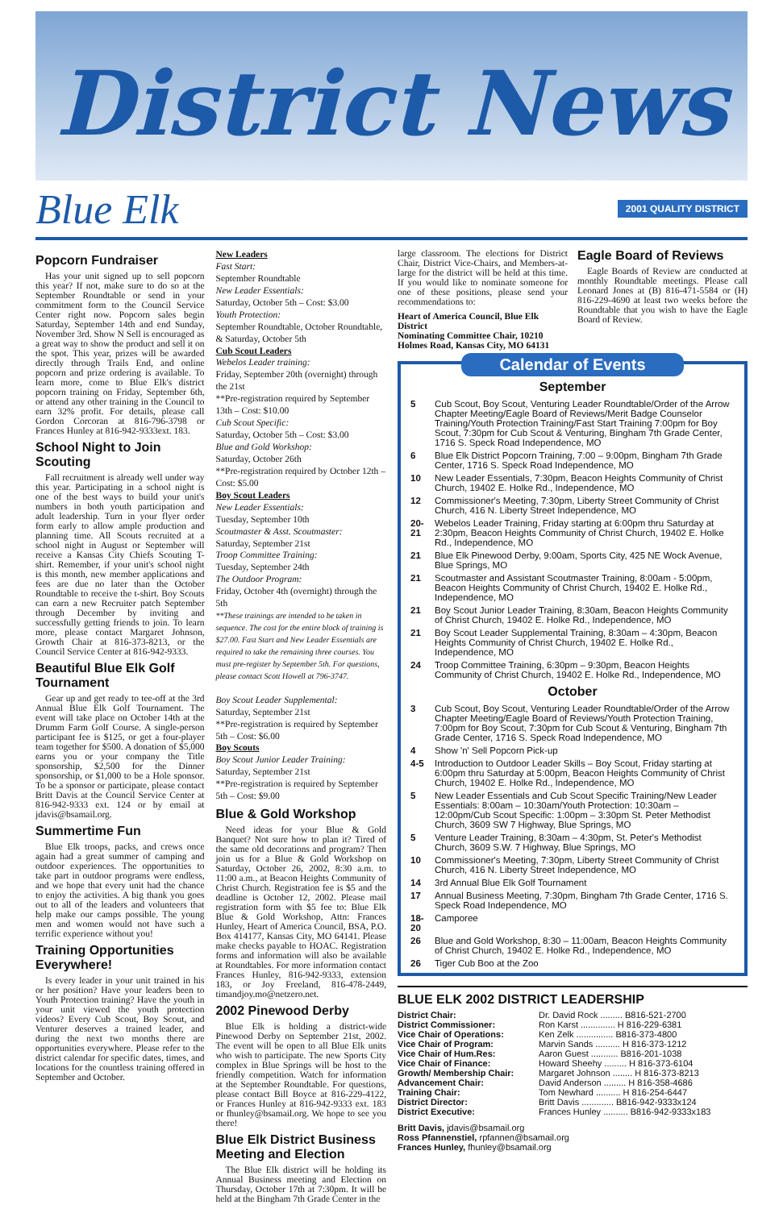District News
Blue Elk 2001 QUALITY DISTRICT
Popcorn Fundraiser
Has your unit signed up to sell popcorn this year? If not, make sure to do so at the September Roundtable or send in your commitment form to the Council Service Center right now. Popcorn sales begin Saturday, September 14th and end Sunday, November 3rd. Show N Sell is encouraged as a great way to show the product and sell it on the spot. This year, prizes will be awarded directly through Trails End, and online popcorn and prize ordering is available. To learn more, come to Blue Elk's district popcorn training on Friday, September 6th, or attend any other training in the Council to earn 32% profit. For details, please call Gordon Corcoran at 816-796-3798 or Frances Hunley at 816-942-9333ext. 183.
School Night to Join Scouting
Fall recruitment is already well under way this year. Participating in a school night is one of the best ways to build your unit's numbers in both youth participation and adult leadership. Turn in your flyer order form early to allow ample production and planning time. All Scouts recruited at a school night in August or September will receive a Kansas City Chiefs Scouting T-shirt. Remember, if your unit's school night is this month, new member applications and fees are due no later than the October Roundtable to receive the t-shirt. Boy Scouts can earn a new Recruiter patch September through December by inviting and successfully getting friends to join. To learn more, please contact Margaret Johnson, Growth Chair at 816-373-8213, or the Council Service Center at 816-942-9333.
Beautiful Blue Elk Golf Tournament
Gear up and get ready to tee-off at the 3rd Annual Blue Elk Golf Tournament. The event will take place on October 14th at the Drumm Farm Golf Course. A single-person participant fee is $125, or get a four-player team together for $500. A donation of $5,000 earns you or your company the Title sponsorship, $2,500 for the Dinner sponsorship, or $1,000 to be a Hole sponsor. To be a sponsor or participate, please contact Britt Davis at the Council Service Center at 816-942-9333 ext. 124 or by email at jdavis@bsamail.org.
Summertime Fun
Blue Elk troops, packs, and crews once again had a great summer of camping and outdoor experiences. The opportunities to take part in outdoor programs were endless, and we hope that every unit had the chance to enjoy the activities. A big thank you goes out to all of the leaders and volunteers that help make our camps possible. The young men and women would not have such a terrific experience without you!
Training Opportunities Everywhere!
Is every leader in your unit trained in his or her position? Have your leaders been to Youth Protection training? Have the youth in your unit viewed the youth protection videos? Every Cub Scout, Boy Scout, and Venturer deserves a trained leader, and during the next two months there are opportunities everywhere. Please refer to the district calendar for specific dates, times, and locations for the countless training offered in September and October.
New Leaders
Fast Start:
September Roundtable
New Leader Essentials:
Saturday, October 5th – Cost: $3.00
Youth Protection:
September Roundtable, October Roundtable, & Saturday, October 5th
Cub Scout Leaders
Webelos Leader training:
Friday, September 20th (overnight) through the 21st
**Pre-registration required by September 13th – Cost: $10.00
Cub Scout Specific:
Saturday, October 5th – Cost: $3.00
Blue and Gold Workshop:
Saturday, October 26th
**Pre-registration required by October 12th – Cost: $5.00
Boy Scout Leaders
New Leader Essentials:
Tuesday, September 10th
Scoutmaster & Asst. Scoutmaster:
Saturday, September 21st
Troop Committee Training:
Tuesday, September 24th
The Outdoor Program:
Friday, October 4th (overnight) through the 5th
**These trainings are intended to be taken in sequence. The cost for the entire block of training is $27.00. Fast Start and New Leader Essentials are required to take the remaining three courses. You must pre-register by September 5th. For questions, please contact Scott Howell at 796-3747.
Boy Scout Leader Supplemental:
Saturday, September 21st
**Pre-registration is required by September 5th – Cost: $6.00
Boy Scouts
Boy Scout Junior Leader Training:
Saturday, September 21st
**Pre-registration is required by September 5th – Cost: $9.00
Blue & Gold Workshop
Need ideas for your Blue & Gold Banquet? Not sure how to plan it? Tired of the same old decorations and program? Then join us for a Blue & Gold Workshop on Saturday, October 26, 2002, 8:30 a.m. to 11:00 a.m., at Beacon Heights Community of Christ Church. Registration fee is $5 and the deadline is October 12, 2002. Please mail registration form with $5 fee to: Blue Elk Blue & Gold Workshop, Attn: Frances Hunley, Heart of America Council, BSA, P.O. Box 414177, Kansas City, MO 64141. Please make checks payable to HOAC. Registration forms and information will also be available at Roundtables. For more information contact Frances Hunley, 816-942-9333, extension 183, or Joy Freeland, 816-478-2449, timandjoy.mo@netzero.net.
2002 Pinewood Derby
Blue Elk is holding a district-wide Pinewood Derby on September 21st, 2002. The event will be open to all Blue Elk units who wish to participate. The new Sports City complex in Blue Springs will be host to the friendly competition. Watch for information at the September Roundtable. For questions, please contact Bill Boyce at 816-229-4122, or Frances Hunley at 816-942-9333 ext. 183 or fhunley@bsamail.org. We hope to see you there!
Blue Elk District Business Meeting and Election
The Blue Elk district will be holding its Annual Business meeting and Election on Thursday, October 17th at 7:30pm. It will be held at the Bingham 7th Grade Center in the
large classroom. The elections for District Chair, District Vice-Chairs, and Members-at-large for the district will be held at this time. If you would like to nominate someone for one of these positions, please send your recommendations to:
Heart of America Council, Blue Elk District
Nominating Committee Chair, 10210
Holmes Road, Kansas City, MO 64131
Eagle Board of Reviews
Eagle Boards of Review are conducted at monthly Roundtable meetings. Please call Leonard Jones at (B) 816-471-5584 or (H) 816-229-4690 at least two weeks before the Roundtable that you wish to have the Eagle Board of Review.
Calendar of Events
September
| 5 | Cub Scout, Boy Scout, Venturing Leader Roundtable/Order of the Arrow Chapter Meeting/Eagle Board of Reviews/Merit Badge Counselor Training/Youth Protection Training/Fast Start Training 7:00pm for Boy Scout, 7:30pm for Cub Scout & Venturing, Bingham 7th Grade Center, 1716 S. Speck Road Independence, MO |
| 6 | Blue Elk District Popcorn Training, 7:00 – 9:00pm, Bingham 7th Grade Center, 1716 S. Speck Road Independence, MO |
| 10 | New Leader Essentials, 7:30pm, Beacon Heights Community of Christ Church, 19402 E. Holke Rd., Independence, MO |
| 12 | Commissioner's Meeting, 7:30pm, Liberty Street Community of Christ Church, 416 N. Liberty Street Independence, MO |
| 20-21 | Webelos Leader Training, Friday starting at 6:00pm thru Saturday at 2:30pm, Beacon Heights Community of Christ Church, 19402 E. Holke Rd., Independence, MO |
| 21 | Blue Elk Pinewood Derby, 9:00am, Sports City, 425 NE Wock Avenue, Blue Springs, MO |
| 21 | Scoutmaster and Assistant Scoutmaster Training, 8:00am - 5:00pm, Beacon Heights Community of Christ Church, 19402 E. Holke Rd., Independence, MO |
| 21 | Boy Scout Junior Leader Training, 8:30am, Beacon Heights Community of Christ Church, 19402 E. Holke Rd., Independence, MO |
| 21 | Boy Scout Leader Supplemental Training, 8:30am – 4:30pm, Beacon Heights Community of Christ Church, 19402 E. Holke Rd., Independence, MO |
| 24 | Troop Committee Training, 6:30pm – 9:30pm, Beacon Heights Community of Christ Church, 19402 E. Holke Rd., Independence, MO |
October
| 3 | Cub Scout, Boy Scout, Venturing Leader Roundtable/Order of the Arrow Chapter Meeting/Eagle Board of Reviews/Youth Protection Training, 7:00pm for Boy Scout, 7:30pm for Cub Scout & Venturing, Bingham 7th Grade Center, 1716 S. Speck Road Independence, MO |
| 4 | Show 'n' Sell Popcorn Pick-up |
| 4-5 | Introduction to Outdoor Leader Skills – Boy Scout, Friday starting at 6:00pm thru Saturday at 5:00pm, Beacon Heights Community of Christ Church, 19402 E. Holke Rd., Independence, MO |
| 5 | New Leader Essentials and Cub Scout Specific Training/New Leader Essentials: 8:00am – 10:30am/Youth Protection: 10:30am – 12:00pm/Cub Scout Specific: 1:00pm – 3:30pm St. Peter Methodist Church, 3609 SW 7 Highway, Blue Springs, MO |
| 5 | Venture Leader Training, 8:30am – 4:30pm, St. Peter's Methodist Church, 3609 S.W. 7 Highway, Blue Springs, MO |
| 10 | Commissioner's Meeting, 7:30pm, Liberty Street Community of Christ Church, 416 N. Liberty Street Independence, MO |
| 14 | 3rd Annual Blue Elk Golf Tournament |
| 17 | Annual Business Meeting, 7:30pm, Bingham 7th Grade Center, 1716 S. Speck Road Independence, MO |
| 18-20 | Camporee |
| 26 | Blue and Gold Workshop, 8:30 – 11:00am, Beacon Heights Community of Christ Church, 19402 E. Holke Rd., Independence, MO |
| 26 | Tiger Cub Boo at the Zoo |
BLUE ELK 2002 DISTRICT LEADERSHIP
| District Chair: | Dr. David Rock ......... B816-521-2700 |
| District Commissioner: | Ron Karst .............. H 816-229-6381 |
| Vice Chair of Operations: | Ken Zelk ............... B816-373-4800 |
| Vice Chair of Program: | Marvin Sands .......... H 816-373-1212 |
| Vice Chair of Hum.Res: | Aaron Guest ........... B816-201-1038 |
| Vice Chair of Finance: | Howard Sheehy ......... H 816-373-6104 |
| Growth/ Membership Chair: | Margaret Johnson ........ H 816-373-8213 |
| Advancement Chair: | David Anderson ......... H 816-358-4686 |
| Training Chair: | Tom Newhard .......... H 816-254-6447 |
| District Director: | Britt Davis ............. B816-942-9333x124 |
| District Executive: | Frances Hunley .......... B816-942-9333x183 |
Britt Davis, jdavis@bsamail.org
Ross Pfannenstiel, rpfannen@bsamail.org
Frances Hunley, fhunley@bsamail.org